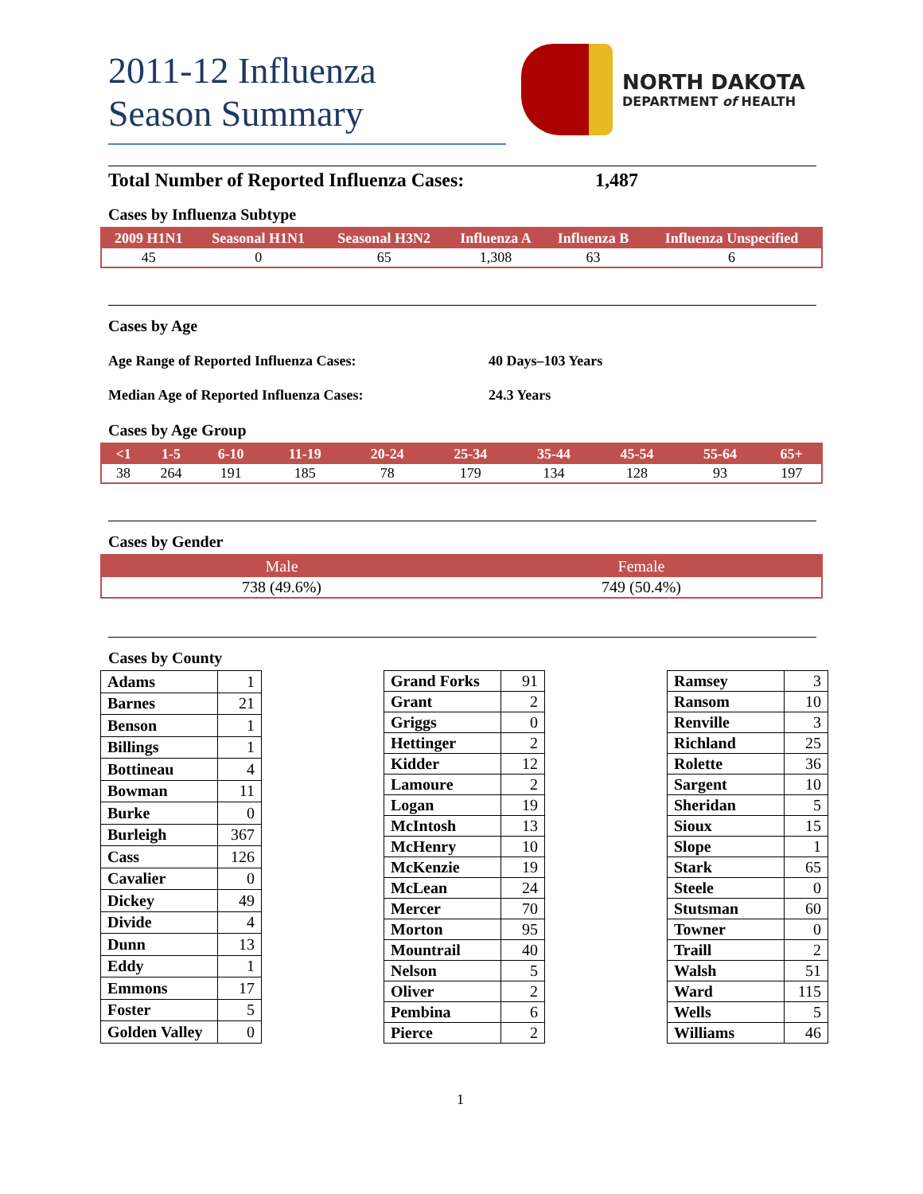2011-12 Influenza
Season Summary
NORTH DAKOTA
DEPARTMENT of HEALTH
Total Number of Reported Influenza Cases: 1,487
Cases by Influenza Subtype
| 2009 H1N1 | Seasonal H1N1 | Seasonal H3N2 | Influenza A | Influenza B | Influenza Unspecified |
| --- | --- | --- | --- | --- | --- |
| 45 | 0 | 65 | 1,308 | 63 | 6 |
Cases by Age
Age Range of Reported Influenza Cases: 40 Days–103 Years
Median Age of Reported Influenza Cases: 24.3 Years
Cases by Age Group
| <1 | 1-5 | 6-10 | 11-19 | 20-24 | 25-34 | 35-44 | 45-54 | 55-64 | 65+ |
| --- | --- | --- | --- | --- | --- | --- | --- | --- | --- |
| 38 | 264 | 191 | 185 | 78 | 179 | 134 | 128 | 93 | 197 |
Cases by Gender
| Male | Female |
| --- | --- |
| 738 (49.6%) | 749 (50.4%) |
Cases by County
| Adams | 1 |
| Barnes | 21 |
| Benson | 1 |
| Billings | 1 |
| Bottineau | 4 |
| Bowman | 11 |
| Burke | 0 |
| Burleigh | 367 |
| Cass | 126 |
| Cavalier | 0 |
| Dickey | 49 |
| Divide | 4 |
| Dunn | 13 |
| Eddy | 1 |
| Emmons | 17 |
| Foster | 5 |
| Golden Valley | 0 |
| Grand Forks | 91 |
| Grant | 2 |
| Griggs | 0 |
| Hettinger | 2 |
| Kidder | 12 |
| Lamoure | 2 |
| Logan | 19 |
| McIntosh | 13 |
| McHenry | 10 |
| McKenzie | 19 |
| McLean | 24 |
| Mercer | 70 |
| Morton | 95 |
| Mountrail | 40 |
| Nelson | 5 |
| Oliver | 2 |
| Pembina | 6 |
| Pierce | 2 |
| Ramsey | 3 |
| Ransom | 10 |
| Renville | 3 |
| Richland | 25 |
| Rolette | 36 |
| Sargent | 10 |
| Sheridan | 5 |
| Sioux | 15 |
| Slope | 1 |
| Stark | 65 |
| Steele | 0 |
| Stutsman | 60 |
| Towner | 0 |
| Traill | 2 |
| Walsh | 51 |
| Ward | 115 |
| Wells | 5 |
| Williams | 46 |
1